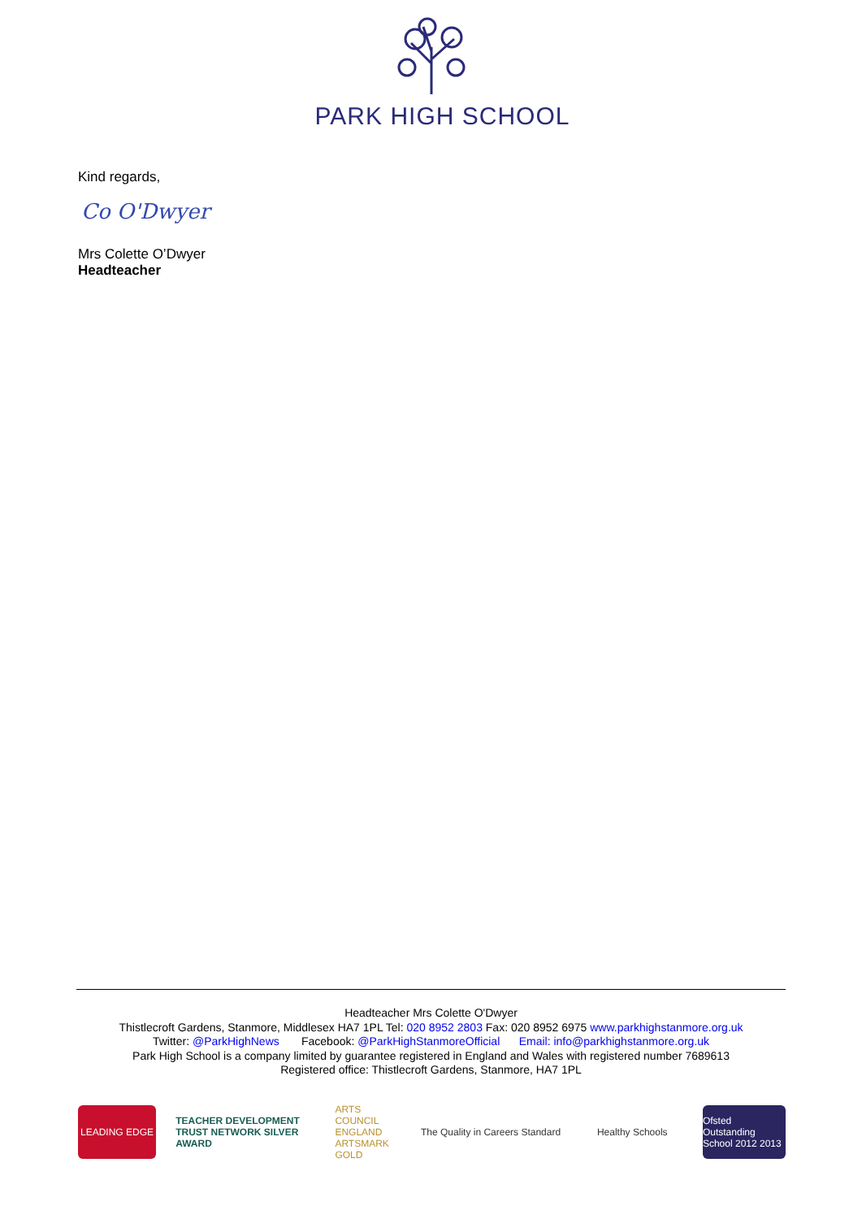PARK HIGH SCHOOL
Kind regards,
Co O'Dwyer
Mrs Colette O’Dwyer
Headteacher
Headteacher Mrs Colette O'Dwyer
Thistlecroft Gardens, Stanmore, Middlesex HA7 1PL Tel: 020 8952 2803 Fax: 020 8952 6975 www.parkhighstanmore.org.uk
Twitter: @ParkHighNews Facebook: @ParkHighStanmoreOfficial Email: info@parkhighstanmore.org.uk
Park High School is a company limited by guarantee registered in England and Wales with registered number 7689613
Registered office: Thistlecroft Gardens, Stanmore, HA7 1PL
LEADING EDGE
TEACHER DEVELOPMENT TRUST NETWORK SILVER AWARD
ARTS COUNCIL ENGLAND ARTSMARK GOLD
The Quality in Careers Standard
Healthy Schools
Ofsted Outstanding School 2012 2013